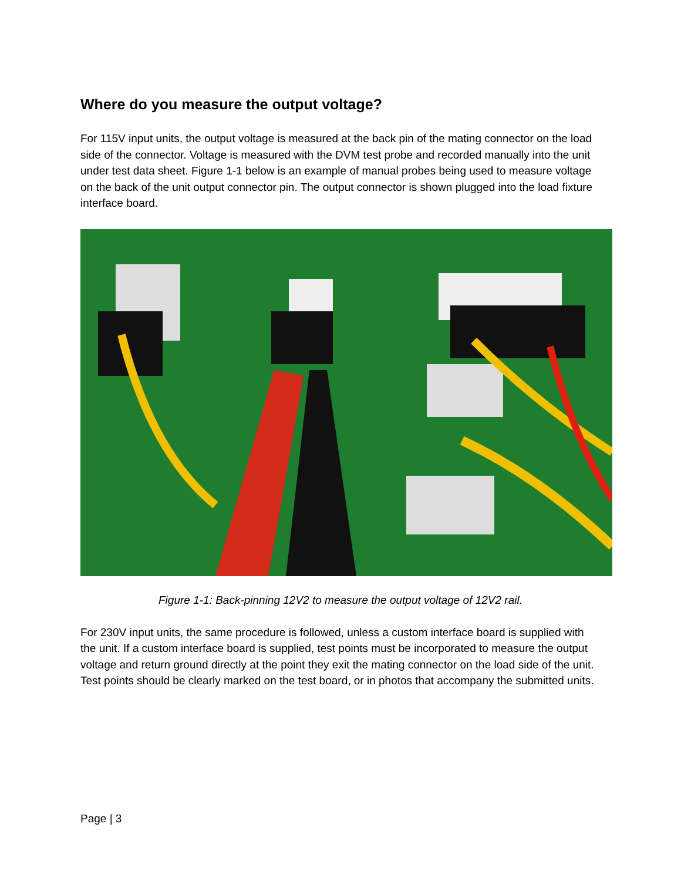Where do you measure the output voltage?
For 115V input units, the output voltage is measured at the back pin of the mating connector on the load side of the connector. Voltage is measured with the DVM test probe and recorded manually into the unit under test data sheet. Figure 1-1 below is an example of manual probes being used to measure voltage on the back of the unit output connector pin. The output connector is shown plugged into the load fixture interface board.
Figure 1-1: Back-pinning 12V2 to measure the output voltage of 12V2 rail.
For 230V input units, the same procedure is followed, unless a custom interface board is supplied with the unit. If a custom interface board is supplied, test points must be incorporated to measure the output voltage and return ground directly at the point they exit the mating connector on the load side of the unit. Test points should be clearly marked on the test board, or in photos that accompany the submitted units.
Page | 3